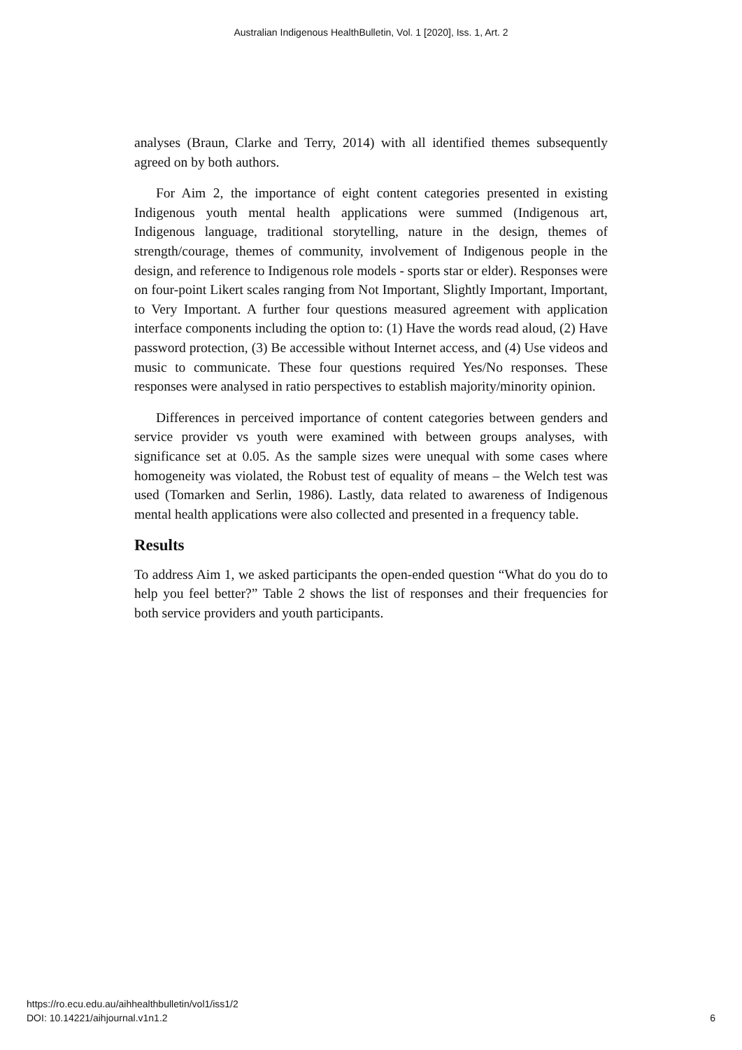Australian Indigenous HealthBulletin, Vol. 1 [2020], Iss. 1, Art. 2
analyses (Braun, Clarke and Terry, 2014) with all identified themes subsequently agreed on by both authors.
For Aim 2, the importance of eight content categories presented in existing Indigenous youth mental health applications were summed (Indigenous art, Indigenous language, traditional storytelling, nature in the design, themes of strength/courage, themes of community, involvement of Indigenous people in the design, and reference to Indigenous role models - sports star or elder). Responses were on four-point Likert scales ranging from Not Important, Slightly Important, Important, to Very Important. A further four questions measured agreement with application interface components including the option to: (1) Have the words read aloud, (2) Have password protection, (3) Be accessible without Internet access, and (4) Use videos and music to communicate. These four questions required Yes/No responses. These responses were analysed in ratio perspectives to establish majority/minority opinion.
Differences in perceived importance of content categories between genders and service provider vs youth were examined with between groups analyses, with significance set at 0.05. As the sample sizes were unequal with some cases where homogeneity was violated, the Robust test of equality of means – the Welch test was used (Tomarken and Serlin, 1986). Lastly, data related to awareness of Indigenous mental health applications were also collected and presented in a frequency table.
Results
To address Aim 1, we asked participants the open-ended question “What do you do to help you feel better?” Table 2 shows the list of responses and their frequencies for both service providers and youth participants.
https://ro.ecu.edu.au/aihhealthbulletin/vol1/iss1/2
DOI: 10.14221/aihjournal.v1n1.2
6